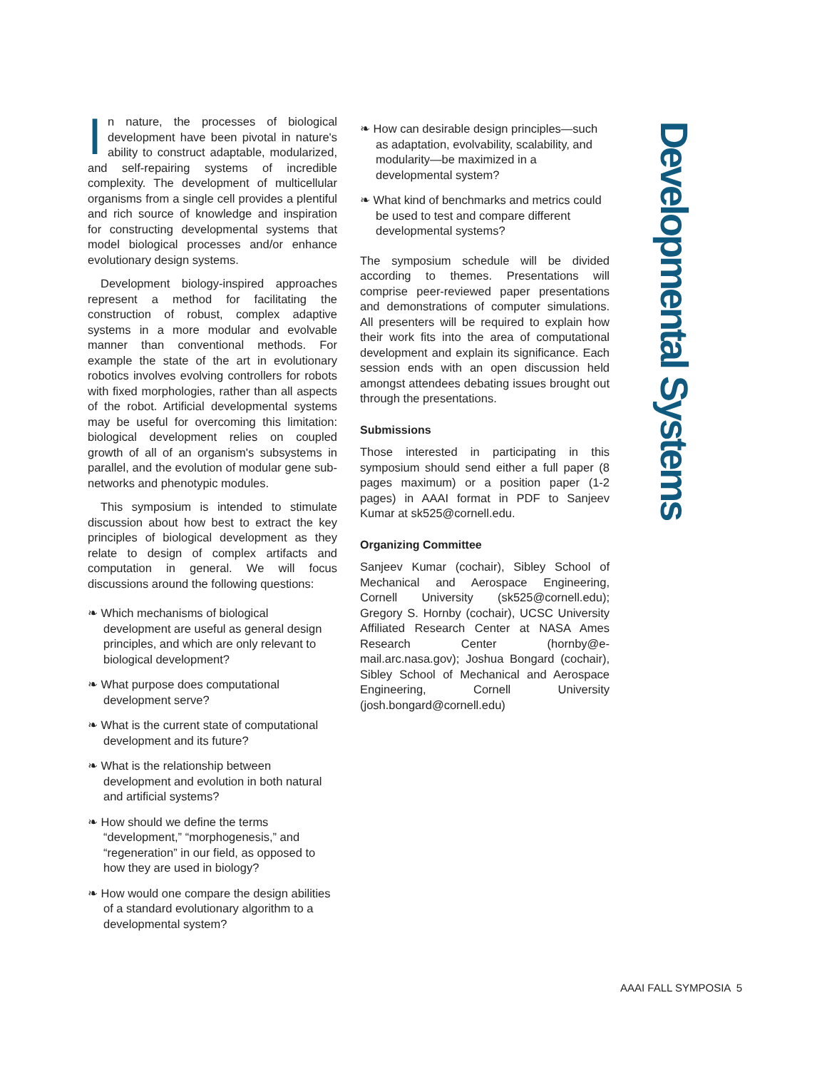In nature, the processes of biological development have been pivotal in nature's ability to construct adaptable, modularized, and self-repairing systems of incredible complexity. The development of multicellular organisms from a single cell provides a plentiful and rich source of knowledge and inspiration for constructing developmental systems that model biological processes and/or enhance evolutionary design systems.
Development biology-inspired approaches represent a method for facilitating the construction of robust, complex adaptive systems in a more modular and evolvable manner than conventional methods. For example the state of the art in evolutionary robotics involves evolving controllers for robots with fixed morphologies, rather than all aspects of the robot. Artificial developmental systems may be useful for overcoming this limitation: biological development relies on coupled growth of all of an organism's subsystems in parallel, and the evolution of modular gene sub-networks and phenotypic modules.
This symposium is intended to stimulate discussion about how best to extract the key principles of biological development as they relate to design of complex artifacts and computation in general. We will focus discussions around the following questions:
❧ Which mechanisms of biological development are useful as general design principles, and which are only relevant to biological development?
❧ What purpose does computational development serve?
❧ What is the current state of computational development and its future?
❧ What is the relationship between development and evolution in both natural and artificial systems?
❧ How should we define the terms “development,” “morphogenesis,” and “regeneration” in our field, as opposed to how they are used in biology?
❧ How would one compare the design abilities of a standard evolutionary algorithm to a developmental system?
❧ How can desirable design principles—such as adaptation, evolvability, scalability, and modularity—be maximized in a developmental system?
❧ What kind of benchmarks and metrics could be used to test and compare different developmental systems?
The symposium schedule will be divided according to themes. Presentations will comprise peer-reviewed paper presentations and demonstrations of computer simulations. All presenters will be required to explain how their work fits into the area of computational development and explain its significance. Each session ends with an open discussion held amongst attendees debating issues brought out through the presentations.
Submissions
Those interested in participating in this symposium should send either a full paper (8 pages maximum) or a position paper (1-2 pages) in AAAI format in PDF to Sanjeev Kumar at sk525@cornell.edu.
Organizing Committee
Sanjeev Kumar (cochair), Sibley School of Mechanical and Aerospace Engineering, Cornell University (sk525@cornell.edu); Gregory S. Hornby (cochair), UCSC University Affiliated Research Center at NASA Ames Research Center (hornby@e-mail.arc.nasa.gov); Joshua Bongard (cochair), Sibley School of Mechanical and Aerospace Engineering, Cornell University (josh.bongard@cornell.edu)
Developmental Systems
AAAI FALL SYMPOSIA 5